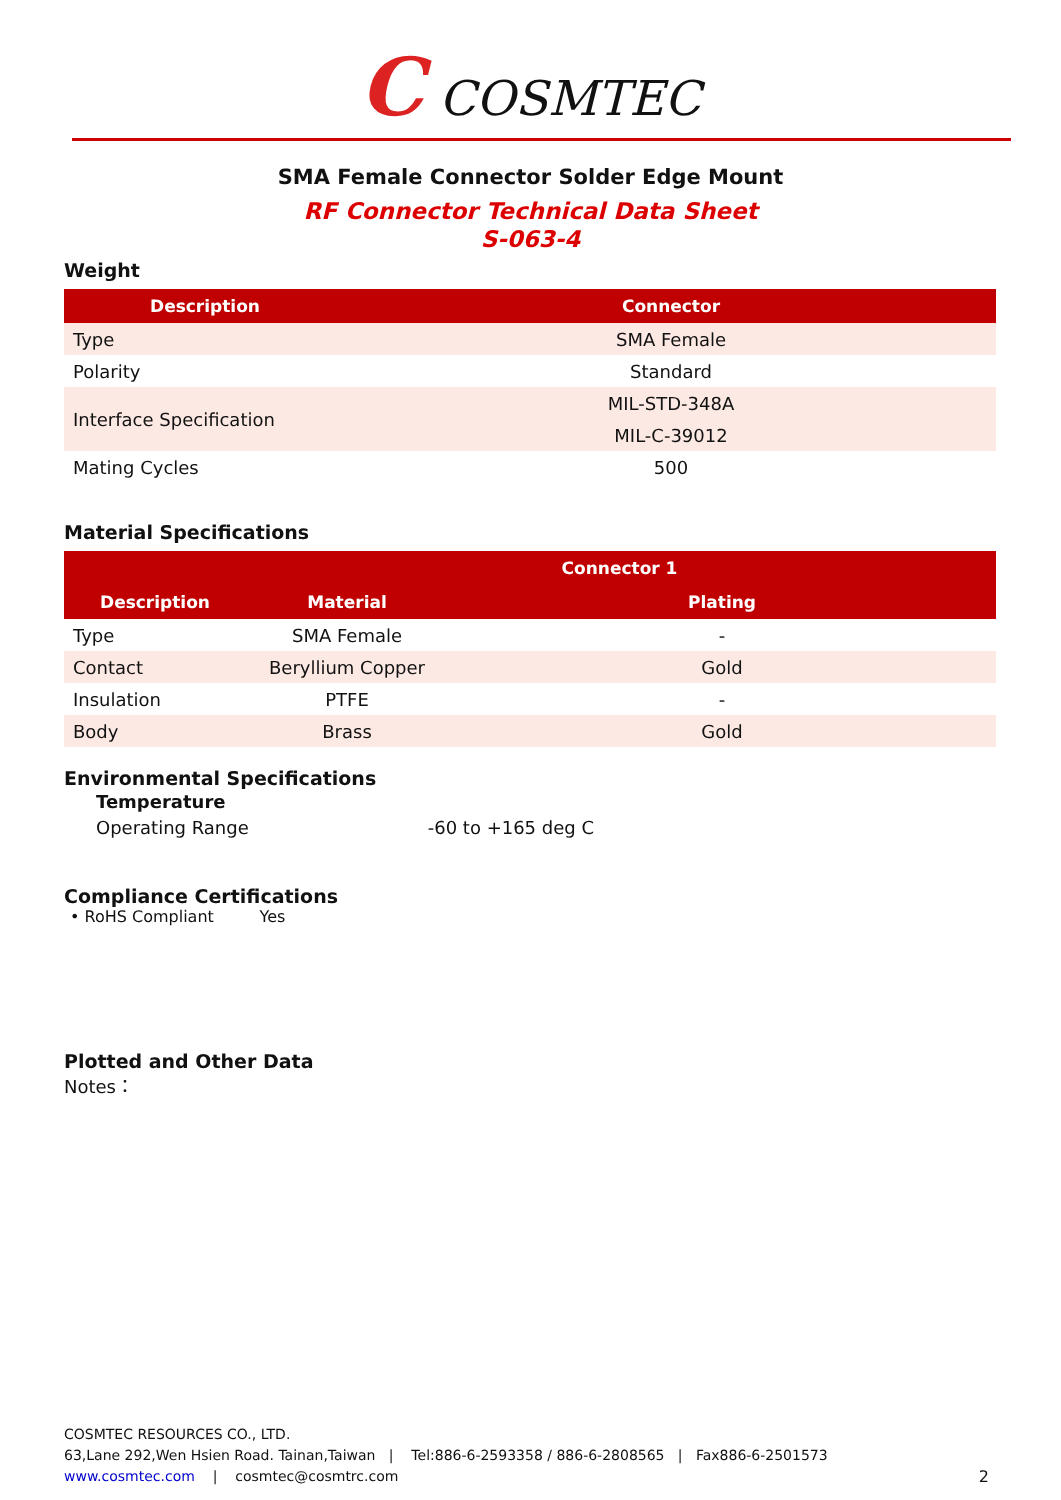C COSMTEC
SMA Female Connector Solder Edge Mount
RF Connector Technical Data Sheet
S-063-4
Weight
| Description | Connector |
| --- | --- |
| Type | SMA Female |
| Polarity | Standard |
| Interface Specification | MIL-STD-348A |
| | MIL-C-39012 |
| Mating Cycles | 500 |
Material Specifications
| Connector 1 | | |
| --- | --- | --- |
| Description | Material | Plating |
| Type | SMA Female | - |
| Contact | Beryllium Copper | Gold |
| Insulation | PTFE | - |
| Body | Brass | Gold |
Environmental Specifications
Temperature
Operating Range -60 to +165 deg C
Compliance Certifications
• RoHS Compliant Yes
Plotted and Other Data
Notes：
COSMTEC RESOURCES CO., LTD.
63,Lane 292,Wen Hsien Road. Tainan,Taiwan | Tel:886-6-2593358 / 886-6-2808565 | Fax886-6-2501573
www.cosmtec.com | cosmtec@cosmtrc.com 2